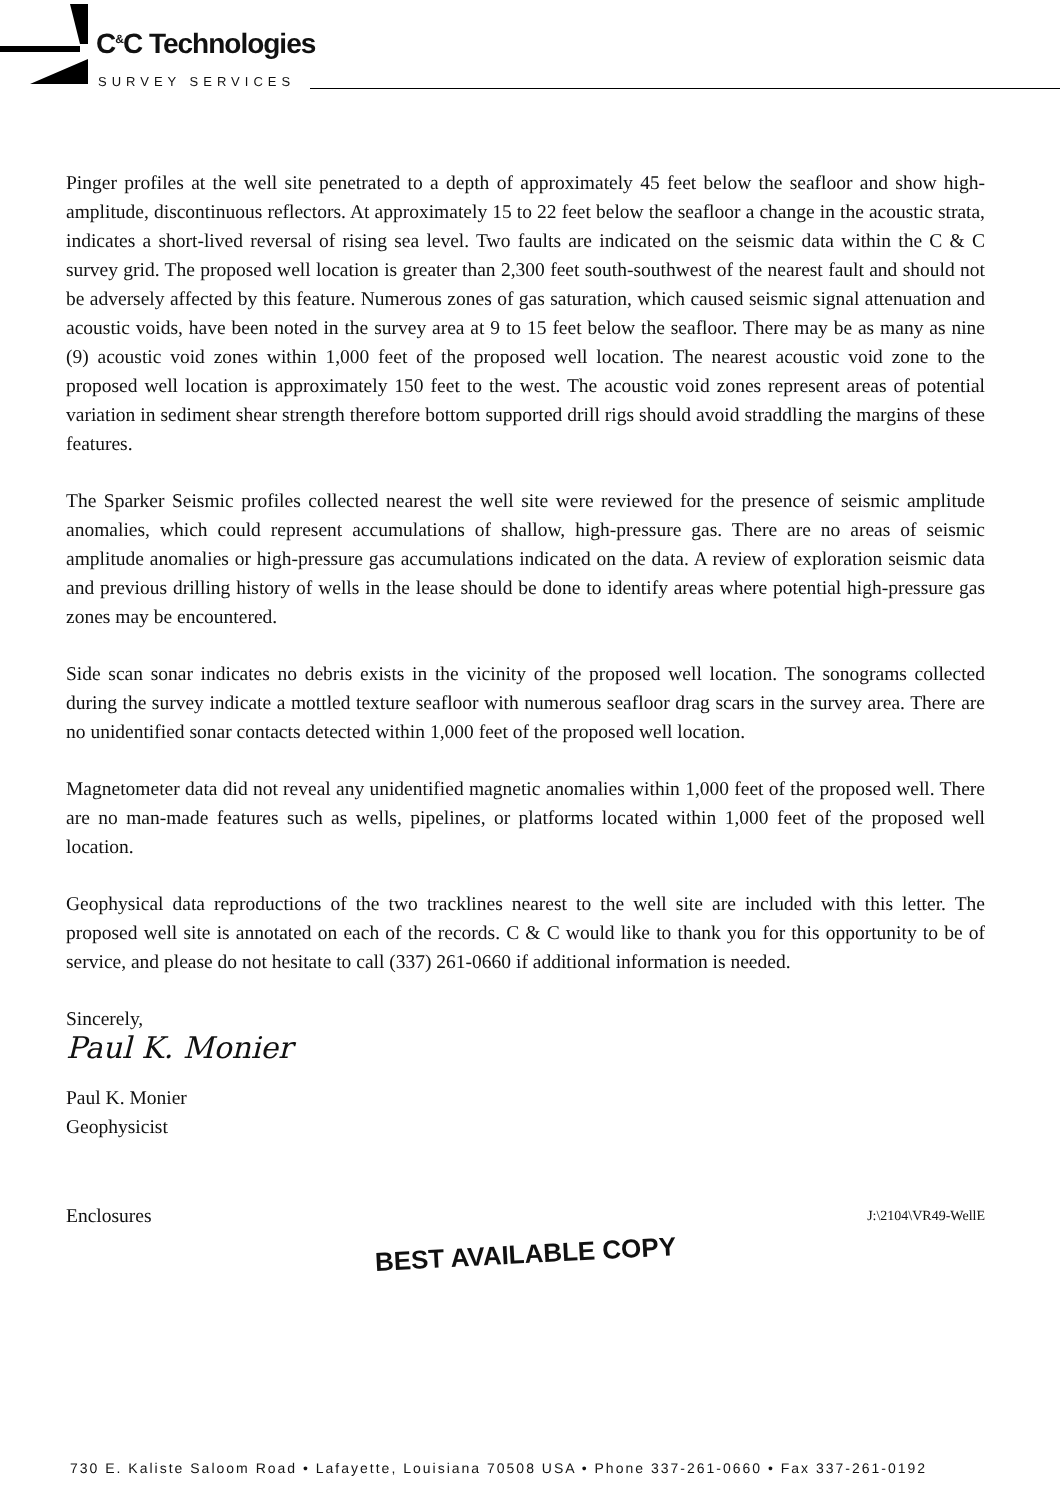C<sup>&</sup>C Technologies
SURVEY SERVICES
Pinger profiles at the well site penetrated to a depth of approximately 45 feet below the seafloor and show high-amplitude, discontinuous reflectors. At approximately 15 to 22 feet below the seafloor a change in the acoustic strata, indicates a short-lived reversal of rising sea level. Two faults are indicated on the seismic data within the C & C survey grid. The proposed well location is greater than 2,300 feet south-southwest of the nearest fault and should not be adversely affected by this feature. Numerous zones of gas saturation, which caused seismic signal attenuation and acoustic voids, have been noted in the survey area at 9 to 15 feet below the seafloor. There may be as many as nine (9) acoustic void zones within 1,000 feet of the proposed well location. The nearest acoustic void zone to the proposed well location is approximately 150 feet to the west. The acoustic void zones represent areas of potential variation in sediment shear strength therefore bottom supported drill rigs should avoid straddling the margins of these features.
The Sparker Seismic profiles collected nearest the well site were reviewed for the presence of seismic amplitude anomalies, which could represent accumulations of shallow, high-pressure gas. There are no areas of seismic amplitude anomalies or high-pressure gas accumulations indicated on the data. A review of exploration seismic data and previous drilling history of wells in the lease should be done to identify areas where potential high-pressure gas zones may be encountered.
Side scan sonar indicates no debris exists in the vicinity of the proposed well location. The sonograms collected during the survey indicate a mottled texture seafloor with numerous seafloor drag scars in the survey area. There are no unidentified sonar contacts detected within 1,000 feet of the proposed well location.
Magnetometer data did not reveal any unidentified magnetic anomalies within 1,000 feet of the proposed well. There are no man-made features such as wells, pipelines, or platforms located within 1,000 feet of the proposed well location.
Geophysical data reproductions of the two tracklines nearest to the well site are included with this letter. The proposed well site is annotated on each of the records. C & C would like to thank you for this opportunity to be of service, and please do not hesitate to call (337) 261-0660 if additional information is needed.
Sincerely,
Paul K. Monier
Paul K. Monier
Geophysicist
Enclosures J:\2104\VR49-WellE
BEST AVAILABLE COPY
730 E. Kaliste Saloom Road • Lafayette, Louisiana 70508 USA • Phone 337-261-0660 • Fax 337-261-0192